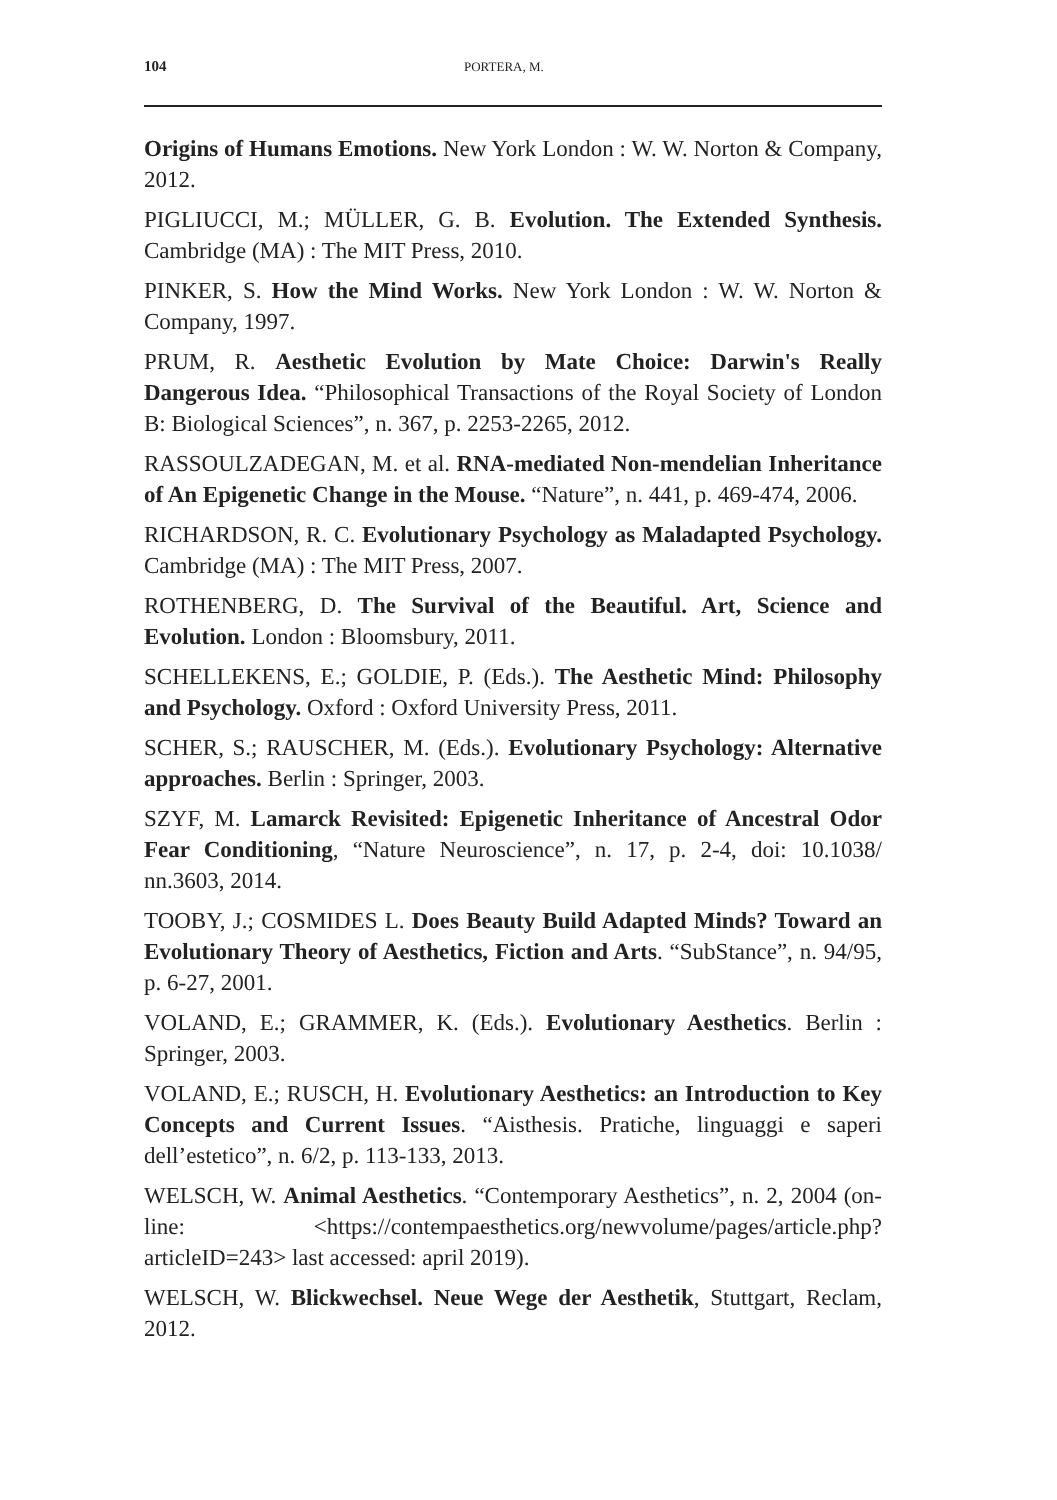104 PORTERA, M.
Origins of Humans Emotions. New York London : W. W. Norton & Company, 2012.
PIGLIUCCI, M.; MÜLLER, G. B. Evolution. The Extended Synthesis. Cambridge (MA) : The MIT Press, 2010.
PINKER, S. How the Mind Works. New York London : W. W. Norton & Company, 1997.
PRUM, R. Aesthetic Evolution by Mate Choice: Darwin's Really Dangerous Idea. “Philosophical Transactions of the Royal Society of London B: Biological Sciences”, n. 367, p. 2253-2265, 2012.
RASSOULZADEGAN, M. et al. RNA-mediated Non-mendelian Inheritance of An Epigenetic Change in the Mouse. “Nature”, n. 441, p. 469-474, 2006.
RICHARDSON, R. C. Evolutionary Psychology as Maladapted Psychology. Cambridge (MA) : The MIT Press, 2007.
ROTHENBERG, D. The Survival of the Beautiful. Art, Science and Evolution. London : Bloomsbury, 2011.
SCHELLEKENS, E.; GOLDIE, P. (Eds.). The Aesthetic Mind: Philosophy and Psychology. Oxford : Oxford University Press, 2011.
SCHER, S.; RAUSCHER, M. (Eds.). Evolutionary Psychology: Alternative approaches. Berlin : Springer, 2003.
SZYF, M. Lamarck Revisited: Epigenetic Inheritance of Ancestral Odor Fear Conditioning, “Nature Neuroscience”, n. 17, p. 2-4, doi: 10.1038/ nn.3603, 2014.
TOOBY, J.; COSMIDES L. Does Beauty Build Adapted Minds? Toward an Evolutionary Theory of Aesthetics, Fiction and Arts. “SubStance”, n. 94/95, p. 6-27, 2001.
VOLAND, E.; GRAMMER, K. (Eds.). Evolutionary Aesthetics. Berlin : Springer, 2003.
VOLAND, E.; RUSCH, H. Evolutionary Aesthetics: an Introduction to Key Concepts and Current Issues. “Aisthesis. Pratiche, linguaggi e saperi dell’estetico”, n. 6/2, p. 113-133, 2013.
WELSCH, W. Animal Aesthetics. “Contemporary Aesthetics”, n. 2, 2004 (on-line: <https://contempaesthetics.org/newvolume/pages/article.php?articleID=243> last accessed: april 2019).
WELSCH, W. Blickwechsel. Neue Wege der Aesthetik, Stuttgart, Reclam, 2012.